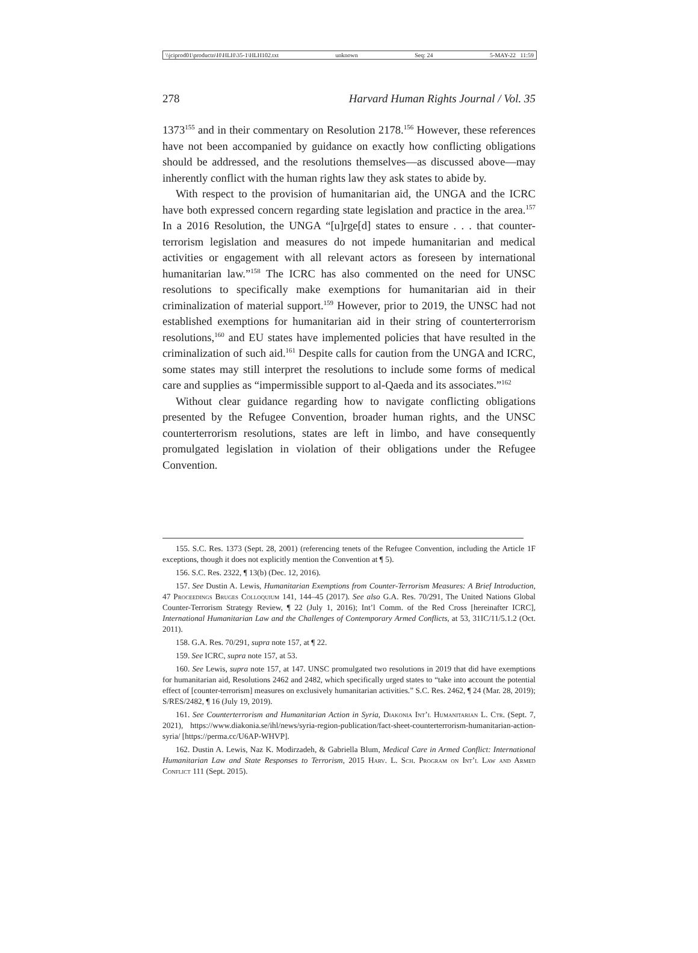\\jciprod01\productn\H\HLH\35-1\HLH102.txt unknown Seq: 24 5-MAY-22 11:59
278 Harvard Human Rights Journal / Vol. 35
1373<sup>155</sup> and in their commentary on Resolution 2178.<sup>156</sup> However, these references have not been accompanied by guidance on exactly how conflicting obligations should be addressed, and the resolutions themselves—as discussed above—may inherently conflict with the human rights law they ask states to abide by.
With respect to the provision of humanitarian aid, the UNGA and the ICRC have both expressed concern regarding state legislation and practice in the area.<sup>157</sup> In a 2016 Resolution, the UNGA “[u]rge[d] states to ensure . . . that counter-terrorism legislation and measures do not impede humanitarian and medical activities or engagement with all relevant actors as foreseen by international humanitarian law.”<sup>158</sup> The ICRC has also commented on the need for UNSC resolutions to specifically make exemptions for humanitarian aid in their criminalization of material support.<sup>159</sup> However, prior to 2019, the UNSC had not established exemptions for humanitarian aid in their string of counterterrorism resolutions,<sup>160</sup> and EU states have implemented policies that have resulted in the criminalization of such aid.<sup>161</sup> Despite calls for caution from the UNGA and ICRC, some states may still interpret the resolutions to include some forms of medical care and supplies as “impermissible support to al-Qaeda and its associates.”<sup>162</sup>
Without clear guidance regarding how to navigate conflicting obligations presented by the Refugee Convention, broader human rights, and the UNSC counterterrorism resolutions, states are left in limbo, and have consequently promulgated legislation in violation of their obligations under the Refugee Convention.
155. S.C. Res. 1373 (Sept. 28, 2001) (referencing tenets of the Refugee Convention, including the Article 1F exceptions, though it does not explicitly mention the Convention at ¶ 5).
156. S.C. Res. 2322, ¶ 13(b) (Dec. 12, 2016).
157. See Dustin A. Lewis, Humanitarian Exemptions from Counter-Terrorism Measures: A Brief Introduction, 47 Proceedings Bruges Colloquium 141, 144–45 (2017). See also G.A. Res. 70/291, The United Nations Global Counter-Terrorism Strategy Review, ¶ 22 (July 1, 2016); Int’l Comm. of the Red Cross [hereinafter ICRC], International Humanitarian Law and the Challenges of Contemporary Armed Conflicts, at 53, 31IC/11/5.1.2 (Oct. 2011).
158. G.A. Res. 70/291, supra note 157, at ¶ 22.
159. See ICRC, supra note 157, at 53.
160. See Lewis, supra note 157, at 147. UNSC promulgated two resolutions in 2019 that did have exemptions for humanitarian aid, Resolutions 2462 and 2482, which specifically urged states to “take into account the potential effect of [counter-terrorism] measures on exclusively humanitarian activities.” S.C. Res. 2462, ¶ 24 (Mar. 28, 2019); S/RES/2482, ¶ 16 (July 19, 2019).
161. See Counterterrorism and Humanitarian Action in Syria, Diakonia Int’l Humanitarian L. Ctr. (Sept. 7, 2021), https://www.diakonia.se/ihl/news/syria-region-publication/fact-sheet-counterterrorism-humanitarian-action-syria/ [https://perma.cc/U6AP-WHVP].
162. Dustin A. Lewis, Naz K. Modirzadeh, & Gabriella Blum, Medical Care in Armed Conflict: International Humanitarian Law and State Responses to Terrorism, 2015 Harv. L. Sch. Program on Int’l Law and Armed Conflict 111 (Sept. 2015).